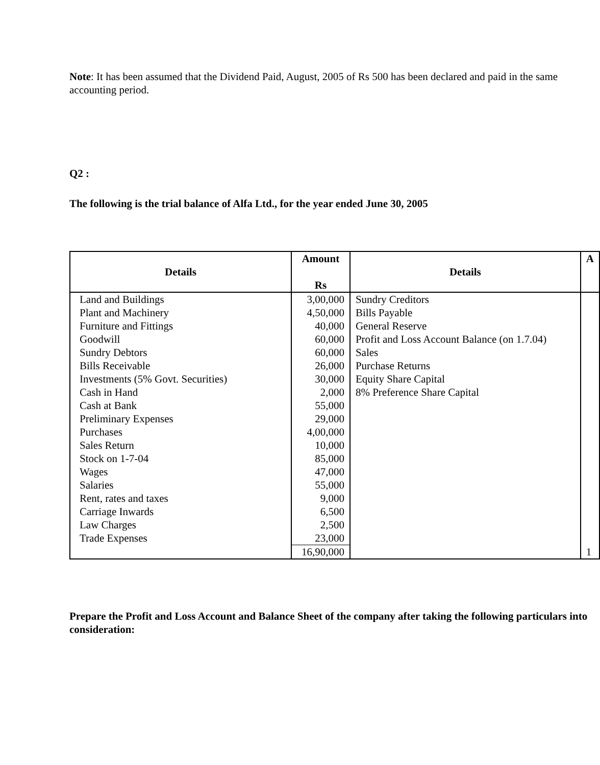Note: It has been assumed that the Dividend Paid, August, 2005 of Rs 500 has been declared and paid in the same accounting period.
Q2 :
The following is the trial balance of Alfa Ltd., for the year ended June 30, 2005
| Details | Amount Rs | Details | A |
| --- | --- | --- | --- |
| Land and Buildings Plant and Machinery Furniture and Fittings Goodwill Sundry Debtors Bills Receivable Investments (5% Govt. Securities) Cash in Hand Cash at Bank Preliminary Expenses Purchases Sales Return Stock on 1-7-04 Wages Salaries Rent, rates and taxes Carriage Inwards Law Charges Trade Expenses | 3,00,000 4,50,000 40,000 60,000 60,000 26,000 30,000 2,000 55,000 29,000 4,00,000 10,000 85,000 47,000 55,000 9,000 6,500 2,500 23,000 | Sundry Creditors Bills Payable General Reserve Profit and Loss Account Balance (on 1.7.04) Sales Purchase Returns Equity Share Capital 8% Preference Share Capital | |
| | 16,90,000 | | 1 |
Prepare the Profit and Loss Account and Balance Sheet of the company after taking the following particulars into consideration: